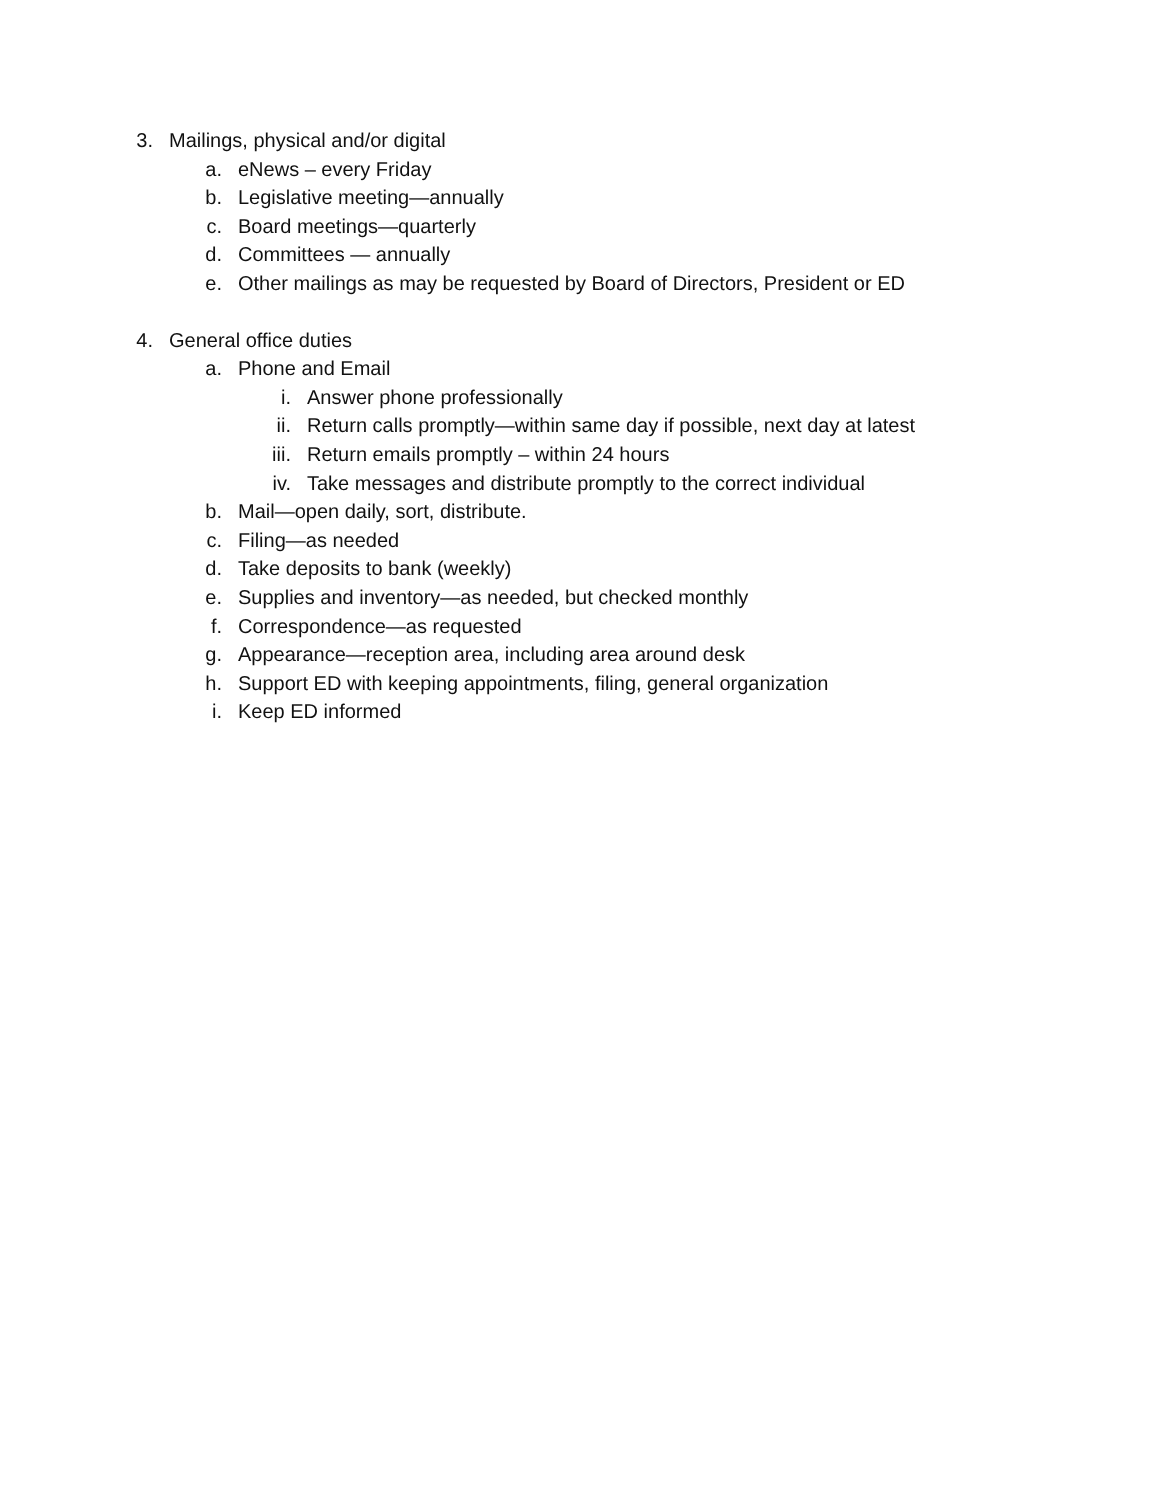3. Mailings, physical and/or digital
a. eNews – every Friday
b. Legislative meeting—annually
c. Board meetings—quarterly
d. Committees — annually
e. Other mailings as may be requested by Board of Directors, President or ED
4. General office duties
a. Phone and Email
i. Answer phone professionally
ii. Return calls promptly—within same day if possible, next day at latest
iii. Return emails promptly – within 24 hours
iv. Take messages and distribute promptly to the correct individual
b. Mail—open daily, sort, distribute.
c. Filing—as needed
d. Take deposits to bank (weekly)
e. Supplies and inventory—as needed, but checked monthly
f. Correspondence—as requested
g. Appearance—reception area, including area around desk
h. Support ED with keeping appointments, filing, general organization
i. Keep ED informed